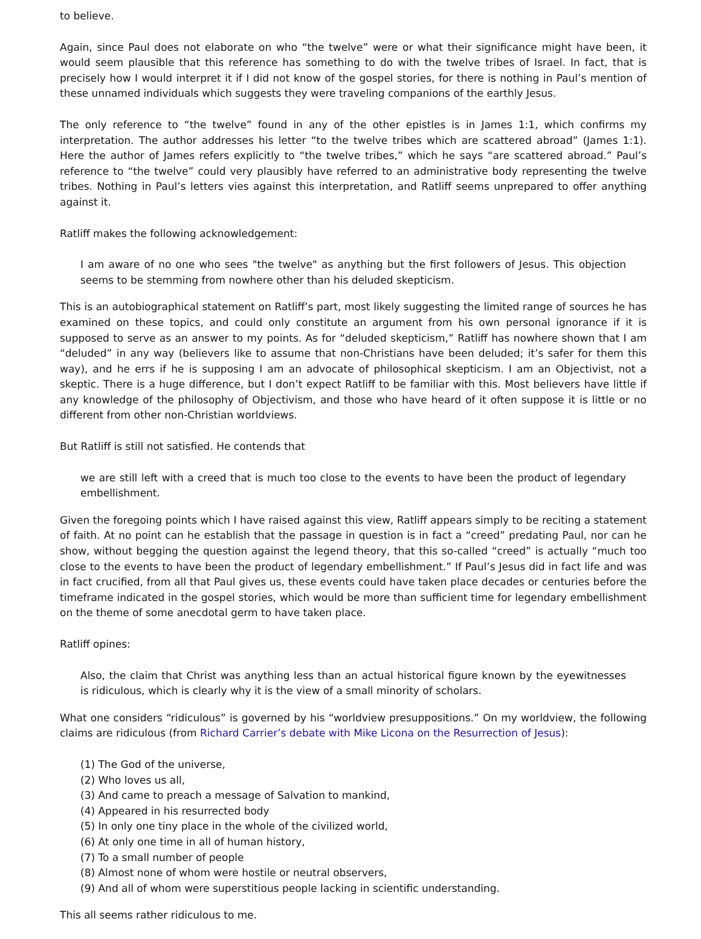to believe.
Again, since Paul does not elaborate on who “the twelve” were or what their significance might have been, it would seem plausible that this reference has something to do with the twelve tribes of Israel. In fact, that is precisely how I would interpret it if I did not know of the gospel stories, for there is nothing in Paul’s mention of these unnamed individuals which suggests they were traveling companions of the earthly Jesus.
The only reference to “the twelve” found in any of the other epistles is in James 1:1, which confirms my interpretation. The author addresses his letter “to the twelve tribes which are scattered abroad” (James 1:1). Here the author of James refers explicitly to “the twelve tribes,” which he says “are scattered abroad.” Paul’s reference to “the twelve” could very plausibly have referred to an administrative body representing the twelve tribes. Nothing in Paul’s letters vies against this interpretation, and Ratliff seems unprepared to offer anything against it.
Ratliff makes the following acknowledgement:
I am aware of no one who sees "the twelve" as anything but the first followers of Jesus. This objection seems to be stemming from nowhere other than his deluded skepticism.
This is an autobiographical statement on Ratliff’s part, most likely suggesting the limited range of sources he has examined on these topics, and could only constitute an argument from his own personal ignorance if it is supposed to serve as an answer to my points. As for “deluded skepticism,” Ratliff has nowhere shown that I am “deluded” in any way (believers like to assume that non-Christians have been deluded; it’s safer for them this way), and he errs if he is supposing I am an advocate of philosophical skepticism. I am an Objectivist, not a skeptic. There is a huge difference, but I don’t expect Ratliff to be familiar with this. Most believers have little if any knowledge of the philosophy of Objectivism, and those who have heard of it often suppose it is little or no different from other non-Christian worldviews.
But Ratliff is still not satisfied. He contends that
we are still left with a creed that is much too close to the events to have been the product of legendary embellishment.
Given the foregoing points which I have raised against this view, Ratliff appears simply to be reciting a statement of faith. At no point can he establish that the passage in question is in fact a “creed” predating Paul, nor can he show, without begging the question against the legend theory, that this so-called “creed” is actually “much too close to the events to have been the product of legendary embellishment.” If Paul’s Jesus did in fact life and was in fact crucified, from all that Paul gives us, these events could have taken place decades or centuries before the timeframe indicated in the gospel stories, which would be more than sufficient time for legendary embellishment on the theme of some anecdotal germ to have taken place.
Ratliff opines:
Also, the claim that Christ was anything less than an actual historical figure known by the eyewitnesses is ridiculous, which is clearly why it is the view of a small minority of scholars.
What one considers “ridiculous” is governed by his “worldview presuppositions.” On my worldview, the following claims are ridiculous (from Richard Carrier’s debate with Mike Licona on the Resurrection of Jesus):
(1) The God of the universe,
(2) Who loves us all,
(3) And came to preach a message of Salvation to mankind,
(4) Appeared in his resurrected body
(5) In only one tiny place in the whole of the civilized world,
(6) At only one time in all of human history,
(7) To a small number of people
(8) Almost none of whom were hostile or neutral observers,
(9) And all of whom were superstitious people lacking in scientific understanding.
This all seems rather ridiculous to me.